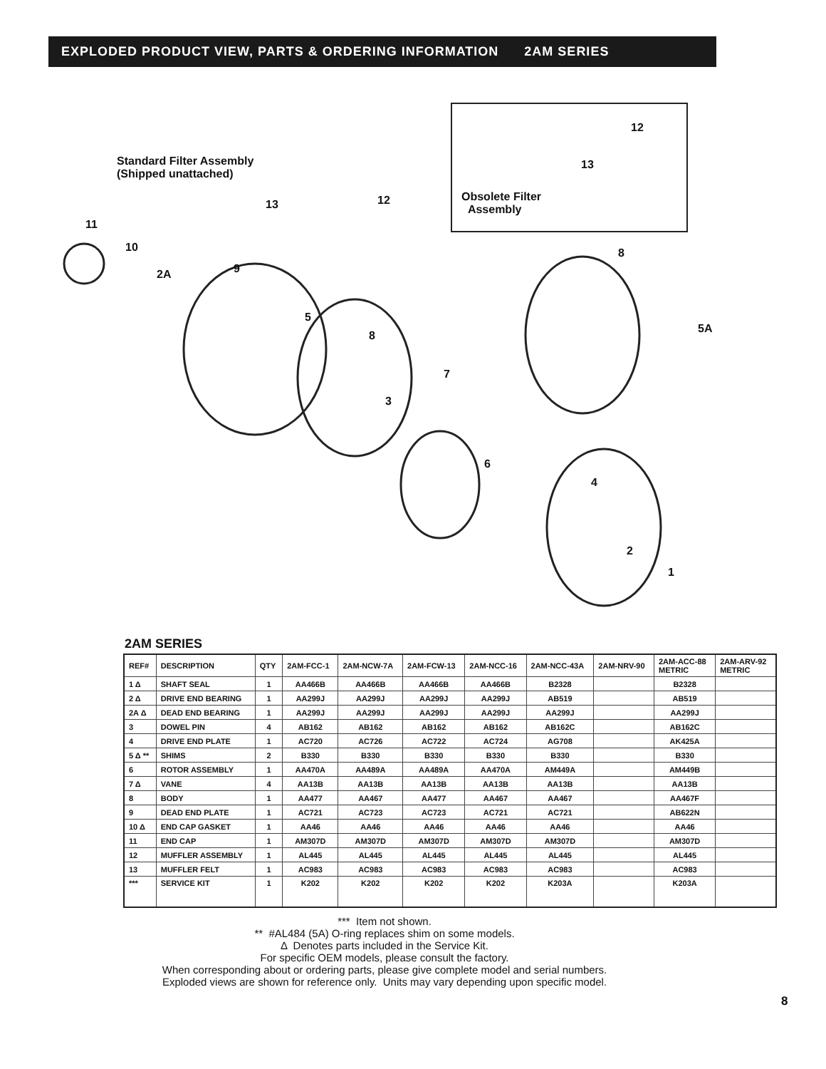EXPLODED PRODUCT VIEW, PARTS & ORDERING INFORMATION 2AM SERIES
Standard Filter Assembly
(Shipped unattached)
Obsolete Filter
Assembly
12
13
13 12
11
10
2A 9
5
8
8
5A
7
3
6
4
2
1
2AM SERIES
| REF# | DESCRIPTION | QTY | 2AM-FCC-1 | 2AM-NCW-7A | 2AM-FCW-13 | 2AM-NCC-16 | 2AM-NCC-43A | 2AM-NRV-90 | 2AM-ACC-88 METRIC | 2AM-ARV-92 METRIC |
| --- | --- | --- | --- | --- | --- | --- | --- | --- | --- | --- |
| 1 Δ | SHAFT SEAL | 1 | AA466B | AA466B | AA466B | AA466B | B2328 | | B2328 | |
| 2 Δ | DRIVE END BEARING | 1 | AA299J | AA299J | AA299J | AA299J | AB519 | | AB519 | |
| 2A Δ | DEAD END BEARING | 1 | AA299J | AA299J | AA299J | AA299J | AA299J | | AA299J | |
| 3 | DOWEL PIN | 4 | AB162 | AB162 | AB162 | AB162 | AB162C | | AB162C | |
| 4 | DRIVE END PLATE | 1 | AC720 | AC726 | AC722 | AC724 | AG708 | | AK425A | |
| 5 Δ ** | SHIMS | 2 | B330 | B330 | B330 | B330 | B330 | | B330 | |
| 6 | ROTOR ASSEMBLY | 1 | AA470A | AA489A | AA489A | AA470A | AM449A | | AM449B | |
| 7 Δ | VANE | 4 | AA13B | AA13B | AA13B | AA13B | AA13B | | AA13B | |
| 8 | BODY | 1 | AA477 | AA467 | AA477 | AA467 | AA467 | | AA467F | |
| 9 | DEAD END PLATE | 1 | AC721 | AC723 | AC723 | AC721 | AC721 | | AB622N | |
| 10 Δ | END CAP GASKET | 1 | AA46 | AA46 | AA46 | AA46 | AA46 | | AA46 | |
| 11 | END CAP | 1 | AM307D | AM307D | AM307D | AM307D | AM307D | | AM307D | |
| 12 | MUFFLER ASSEMBLY | 1 | AL445 | AL445 | AL445 | AL445 | AL445 | | AL445 | |
| 13 | MUFFLER FELT | 1 | AC983 | AC983 | AC983 | AC983 | AC983 | | AC983 | |
| *** | SERVICE KIT | 1 | K202 | K202 | K202 | K202 | K203A | | K203A | |
*** Item not shown.
** #AL484 (5A) O-ring replaces shim on some models.
Δ Denotes parts included in the Service Kit.
For specific OEM models, please consult the factory.
When corresponding about or ordering parts, please give complete model and serial numbers.
Exploded views are shown for reference only. Units may vary depending upon specific model.
8